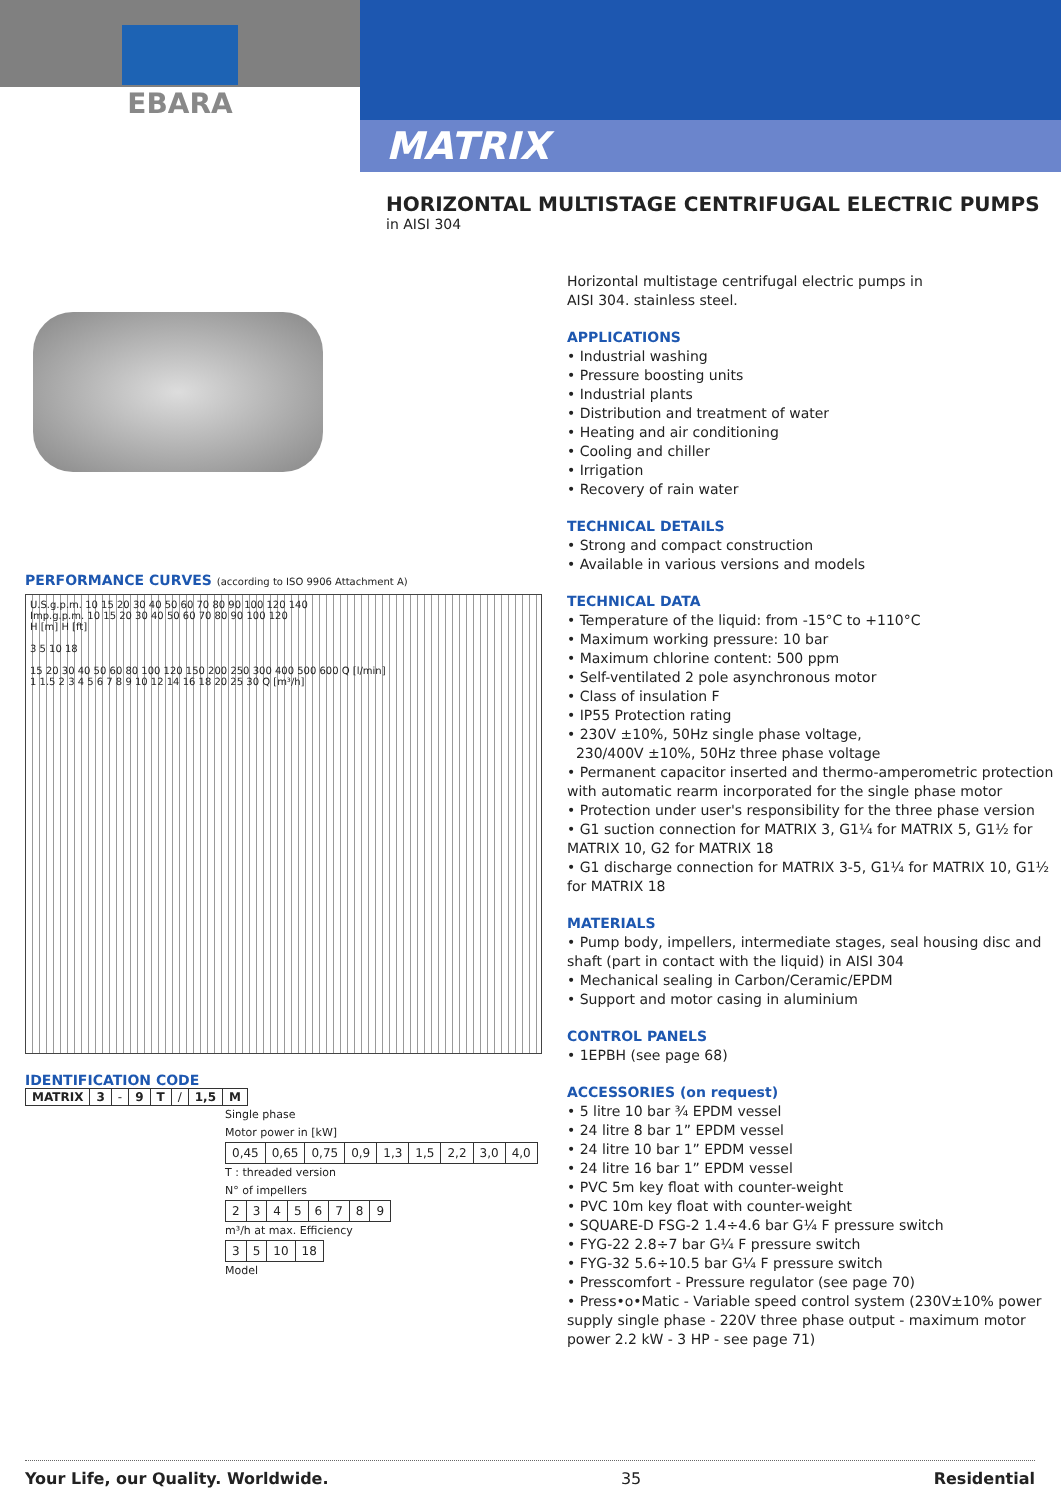EBARA
MATRIX
HORIZONTAL MULTISTAGE CENTRIFUGAL ELECTRIC PUMPS
in AISI 304
PERFORMANCE CURVES (according to ISO 9906 Attachment A)
U.S.g.p.m. 10 15 20 30 40 50 60 70 80 90 100 120 140
Imp.g.p.m. 10 15 20 30 40 50 60 70 80 90 100 120
H [m] H [ft]
3 5 10 18
15 20 30 40 50 60 80 100 120 150 200 250 300 400 500 600 Q [l/min]
1 1.5 2 3 4 5 6 7 8 9 10 12 14 16 18 20 25 30 Q [m³/h]
IDENTIFICATION CODE
| MATRIX | 3 | - | 9 | T | / | 1,5 | M |
Single phase
Motor power in [kW]
| 0,45 | 0,65 | 0,75 | 0,9 | 1,3 | 1,5 | 2,2 | 3,0 | 4,0 |
T : threaded version
N° of impellers
| 2 | 3 | 4 | 5 | 6 | 7 | 8 | 9 |
m³/h at max. Efficiency
| 3 | 5 | 10 | 18 |
Model
Horizontal multistage centrifugal electric pumps in
AISI 304. stainless steel.
APPLICATIONS
• Industrial washing
• Pressure boosting units
• Industrial plants
• Distribution and treatment of water
• Heating and air conditioning
• Cooling and chiller
• Irrigation
• Recovery of rain water
TECHNICAL DETAILS
• Strong and compact construction
• Available in various versions and models
TECHNICAL DATA
• Temperature of the liquid: from -15°C to +110°C
• Maximum working pressure: 10 bar
• Maximum chlorine content: 500 ppm
• Self-ventilated 2 pole asynchronous motor
• Class of insulation F
• IP55 Protection rating
• 230V ±10%, 50Hz single phase voltage,
230/400V ±10%, 50Hz three phase voltage
• Permanent capacitor inserted and thermo-amperometric protection with automatic rearm incorporated for the single phase motor
• Protection under user's responsibility for the three phase version
• G1 suction connection for MATRIX 3, G1¼ for MATRIX 5, G1½ for MATRIX 10, G2 for MATRIX 18
• G1 discharge connection for MATRIX 3-5, G1¼ for MATRIX 10, G1½ for MATRIX 18
MATERIALS
• Pump body, impellers, intermediate stages, seal housing disc and shaft (part in contact with the liquid) in AISI 304
• Mechanical sealing in Carbon/Ceramic/EPDM
• Support and motor casing in aluminium
CONTROL PANELS
• 1EPBH (see page 68)
ACCESSORIES (on request)
• 5 litre 10 bar ¾ EPDM vessel
• 24 litre 8 bar 1” EPDM vessel
• 24 litre 10 bar 1” EPDM vessel
• 24 litre 16 bar 1” EPDM vessel
• PVC 5m key float with counter-weight
• PVC 10m key float with counter-weight
• SQUARE-D FSG-2 1.4÷4.6 bar G¼ F pressure switch
• FYG-22 2.8÷7 bar G¼ F pressure switch
• FYG-32 5.6÷10.5 bar G¼ F pressure switch
• Presscomfort - Pressure regulator (see page 70)
• Press•o•Matic - Variable speed control system (230V±10% power supply single phase - 220V three phase output - maximum motor power 2.2 kW - 3 HP - see page 71)
Your Life, our Quality. Worldwide. 35 Residential